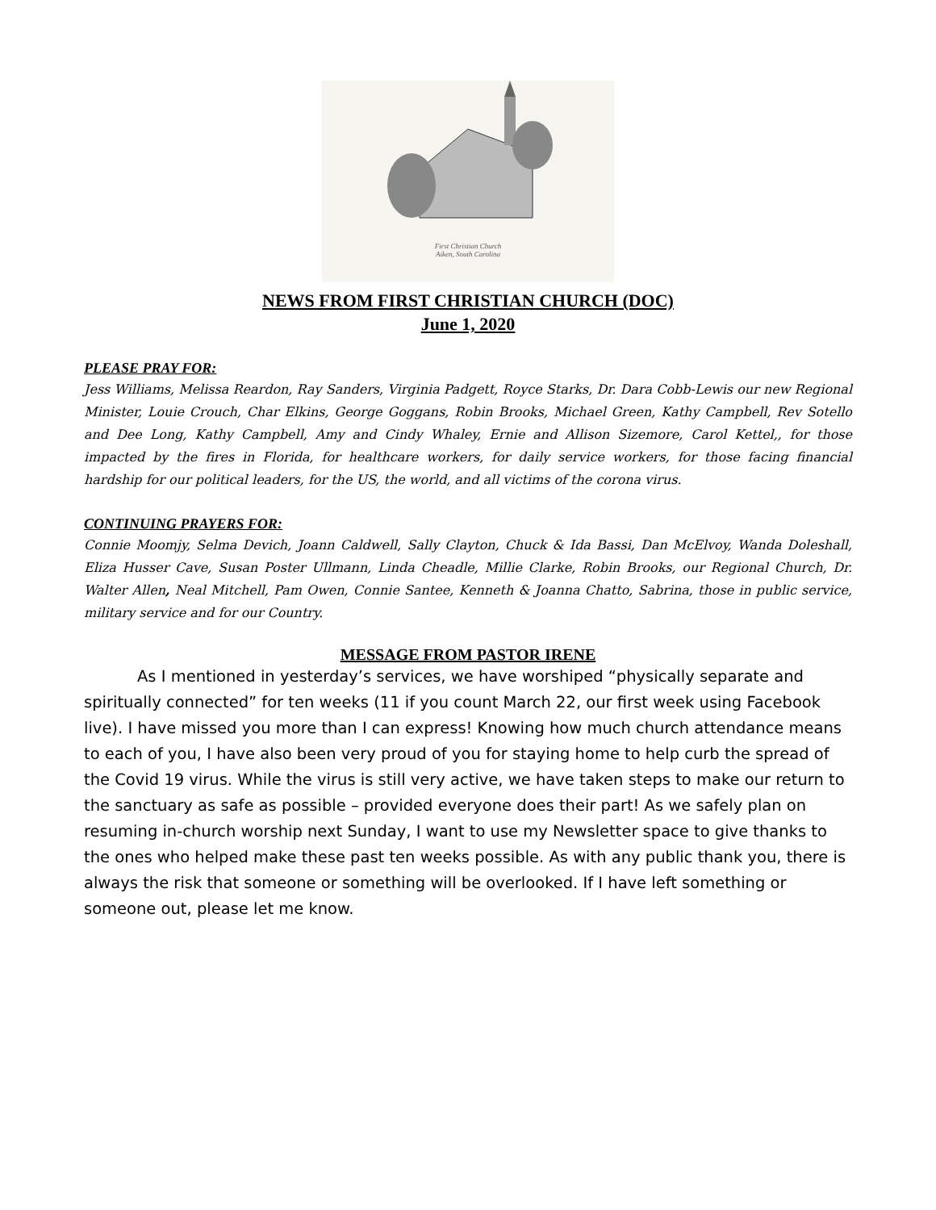First Christian Church
Aiken, South Carolina
NEWS FROM FIRST CHRISTIAN CHURCH (DOC)
June 1, 2020
PLEASE PRAY FOR:
Jess Williams, Melissa Reardon, Ray Sanders, Virginia Padgett, Royce Starks, Dr. Dara Cobb-Lewis our new Regional Minister, Louie Crouch, Char Elkins, George Goggans, Robin Brooks, Michael Green, Kathy Campbell, Rev Sotello and Dee Long, Kathy Campbell, Amy and Cindy Whaley, Ernie and Allison Sizemore, Carol Kettel,, for those impacted by the fires in Florida, for healthcare workers, for daily service workers, for those facing financial hardship for our political leaders, for the US, the world, and all victims of the corona virus.
CONTINUING PRAYERS FOR:
Connie Moomjy, Selma Devich, Joann Caldwell, Sally Clayton, Chuck & Ida Bassi, Dan McElvoy, Wanda Doleshall, Eliza Husser Cave, Susan Poster Ullmann, Linda Cheadle, Millie Clarke, Robin Brooks, our Regional Church, Dr. Walter Allen, Neal Mitchell, Pam Owen, Connie Santee, Kenneth & Joanna Chatto, Sabrina, those in public service, military service and for our Country.
MESSAGE FROM PASTOR IRENE
As I mentioned in yesterday’s services, we have worshiped “physically separate and spiritually connected” for ten weeks (11 if you count March 22, our first week using Facebook live). I have missed you more than I can express! Knowing how much church attendance means to each of you, I have also been very proud of you for staying home to help curb the spread of the Covid 19 virus. While the virus is still very active, we have taken steps to make our return to the sanctuary as safe as possible – provided everyone does their part! As we safely plan on resuming in-church worship next Sunday, I want to use my Newsletter space to give thanks to the ones who helped make these past ten weeks possible. As with any public thank you, there is always the risk that someone or something will be overlooked. If I have left something or someone out, please let me know.